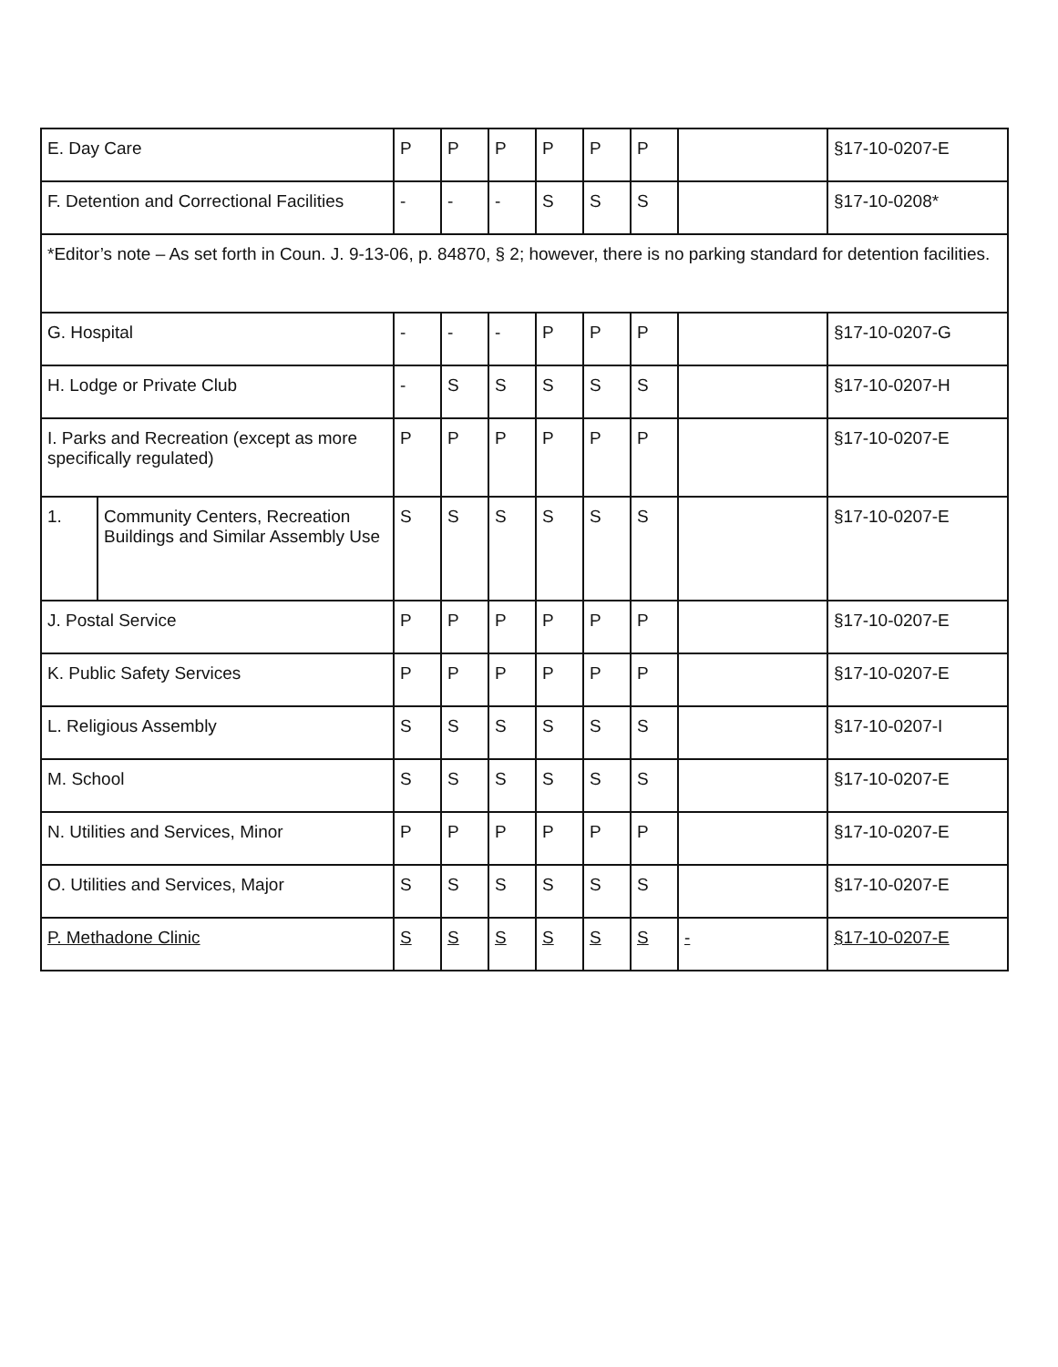| E. Day Care | | P | P | P | P | P | P | | §17-10-0207-E |
| F. Detention and Correctional Facilities | | - | - | - | S | S | S | | §17-10-0208* |
| *Editor’s note – As set forth in Coun. J. 9-13-06, p. 84870, § 2; however, there is no parking standard for detention facilities. | | | | | | | | | |
| G. Hospital | | - | - | - | P | P | P | | §17-10-0207-G |
| H. Lodge or Private Club | | - | S | S | S | S | S | | §17-10-0207-H |
| I. Parks and Recreation (except as more specifically regulated) | | P | P | P | P | P | P | | §17-10-0207-E |
| 1. | Community Centers, Recreation Buildings and Similar Assembly Use | S | S | S | S | S | S | | §17-10-0207-E |
| J. Postal Service | | P | P | P | P | P | P | | §17-10-0207-E |
| K. Public Safety Services | | P | P | P | P | P | P | | §17-10-0207-E |
| L. Religious Assembly | | S | S | S | S | S | S | | §17-10-0207-I |
| M. School | | S | S | S | S | S | S | | §17-10-0207-E |
| N. Utilities and Services, Minor | | P | P | P | P | P | P | | §17-10-0207-E |
| O. Utilities and Services, Major | | S | S | S | S | S | S | | §17-10-0207-E |
| P. Methadone Clinic | | S | S | S | S | S | S | - | §17-10-0207-E |